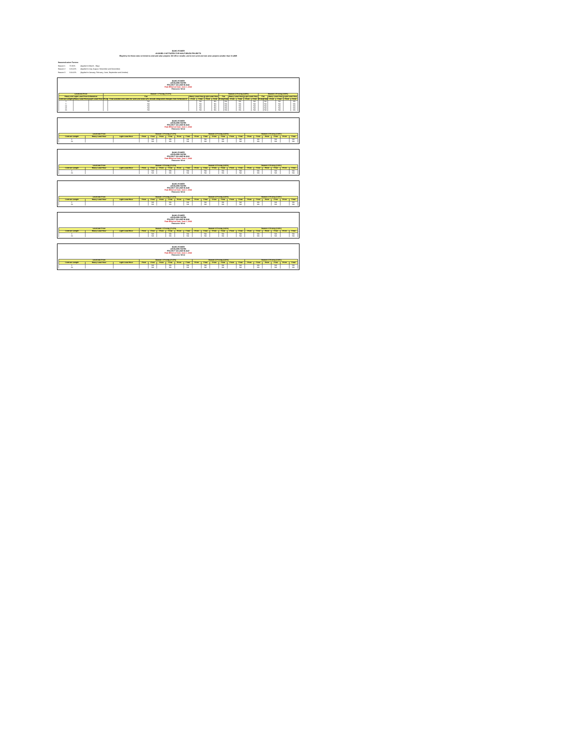IDAHO POWER
AVOIDED COST RATES FOR NON-FUELED PROJECTS
Eligibility for these rates is limited to wind and solar projects 100 kW or smaller, and to non-wind and non-solar projects smaller than 10 aMW
| Seasonalization Factors: | | |
| Season 1 | 73.50% | (Applied to March - May) |
| Season 2 | 120.00% | (Applied to July, August, November and December) |
| Season 3 | 100.00% | (Applied to January, February, June, September and October) |
IDAHO POWER
LEVELIZED RATES
PROJECT ON-LINE IN 2022
Rate Effective Date: June 1, 2022
Resource: Wind
| Levelized Price | | | Season 1 Pricing (73.5%) | | | | | | Season 2 Pricing (120%) | | | | | | Season 3 Pricing (100%) | | | | | |
| --- | --- | --- | --- | --- | --- | --- | --- | --- | --- | --- | --- | --- | --- | --- | --- | --- | --- | --- | --- | --- |
| Heavy and Light Load Price Differential | | | Flat | | Heavy Load Hour | | Light Load Hour | | Flat | | Heavy Load Hour | | Light Load Hour | | Flat | | Heavy Load Hour | | Light Load Hour | |
| Contract Length | Heavy Load Hour | Light Load Hour | Price | Final avoided cost rates for wind and solar QFs include integration charges from Schedule 87 | Price | Final | Price | Final | Price | Final | Price | Final | Price | Final | Price | Final | Price | Final | Price | Final |
| 1 | | | | NA | | NA | | NA | | NA | | NA | | NA | | NA | | NA | | NA |
| 5 | | | | NA | | NA | | NA | | NA | | NA | | NA | | NA | | NA | | NA |
| 10 | | | | NA | | NA | | NA | | NA | | NA | | NA | | NA | | NA | | NA |
| 15 | | | | NA | | NA | | NA | | NA | | NA | | NA | | NA | | NA | | NA |
| 20 | | | | NA | | NA | | NA | | NA | | NA | | NA | | NA | | NA | | NA |
IDAHO POWER
LEVELIZED RATES
PROJECT ON-LINE IN 2023
Rate Effective Date: June 1, 2022
Resource: Wind
| Levelized Price | | | Season 1 Pricing (73.5%) | | | | | | Season 2 Pricing (120%) | | | | | | Season 3 Pricing (100%) | | | | | |
| --- | --- | --- | --- | --- | --- | --- | --- | --- | --- | --- | --- | --- | --- | --- | --- | --- | --- | --- | --- | --- |
| Contract Length | Heavy Load Hour | Light Load Hour | Price | Final | Price | Final | Price | Final | Price | Final | Price | Final | Price | Final | Price | Final | Price | Final | Price | Final |
| 1 | | | | NA | | NA | | NA | | NA | | NA | | NA | | NA | | NA | | NA |
| 20 | | | | NA | | NA | | NA | | NA | | NA | | NA | | NA | | NA | | NA |
IDAHO POWER
LEVELIZED RATES
PROJECT ON-LINE IN 2024
Rate Effective Date: June 1, 2022
Resource: Wind
| Levelized Price | | | Season 1 Pricing (73.5%) | | | | | | Season 2 Pricing (120%) | | | | | | Season 3 Pricing (100%) | | | | | |
| --- | --- | --- | --- | --- | --- | --- | --- | --- | --- | --- | --- | --- | --- | --- | --- | --- | --- | --- | --- | --- |
| Contract Length | Heavy Load Hour | Light Load Hour | Price | Final | Price | Final | Price | Final | Price | Final | Price | Final | Price | Final | Price | Final | Price | Final | Price | Final |
| 1 | | | | NA | | NA | | NA | | NA | | NA | | NA | | NA | | NA | | NA |
| 20 | | | | NA | | NA | | NA | | NA | | NA | | NA | | NA | | NA | | NA |
IDAHO POWER
LEVELIZED RATES
PROJECT ON-LINE IN 2025
Rate Effective Date: June 1, 2022
Resource: Wind
| Levelized Price | | | Season 1 Pricing (73.5%) | | | | | | Season 2 Pricing (120%) | | | | | | Season 3 Pricing (100%) | | | | | |
| --- | --- | --- | --- | --- | --- | --- | --- | --- | --- | --- | --- | --- | --- | --- | --- | --- | --- | --- | --- | --- |
| Contract Length | Heavy Load Hour | Light Load Hour | Price | Final | Price | Final | Price | Final | Price | Final | Price | Final | Price | Final | Price | Final | Price | Final | Price | Final |
| 1 | | | | NA | | NA | | NA | | NA | | NA | | NA | | NA | | NA | | NA |
| 20 | | | | NA | | NA | | NA | | NA | | NA | | NA | | NA | | NA | | NA |
IDAHO POWER
LEVELIZED RATES
PROJECT ON-LINE IN 2026
Rate Effective Date: June 1, 2022
Resource: Wind
| Levelized Price | | | Season 1 Pricing (73.5%) | | | | | | Season 2 Pricing (120%) | | | | | | Season 3 Pricing (100%) | | | | | |
| --- | --- | --- | --- | --- | --- | --- | --- | --- | --- | --- | --- | --- | --- | --- | --- | --- | --- | --- | --- | --- |
| Contract Length | Heavy Load Hour | Light Load Hour | Price | Final | Price | Final | Price | Final | Price | Final | Price | Final | Price | Final | Price | Final | Price | Final | Price | Final |
| 1 | | | | NA | | NA | | NA | | NA | | NA | | NA | | NA | | NA | | NA |
| 20 | | | | NA | | NA | | NA | | NA | | NA | | NA | | NA | | NA | | NA |
IDAHO POWER
LEVELIZED RATES
PROJECT ON-LINE IN 2027
Rate Effective Date: June 1, 2022
Resource: Wind
| Levelized Price | | | Season 1 Pricing (73.5%) | | | | | | Season 2 Pricing (120%) | | | | | | Season 3 Pricing (100%) | | | | | |
| --- | --- | --- | --- | --- | --- | --- | --- | --- | --- | --- | --- | --- | --- | --- | --- | --- | --- | --- | --- | --- |
| Contract Length | Heavy Load Hour | Light Load Hour | Price | Final | Price | Final | Price | Final | Price | Final | Price | Final | Price | Final | Price | Final | Price | Final | Price | Final |
| 1 | | | | NA | | NA | | NA | | NA | | NA | | NA | | NA | | NA | | NA |
| 20 | | | | NA | | NA | | NA | | NA | | NA | | NA | | NA | | NA | | NA |